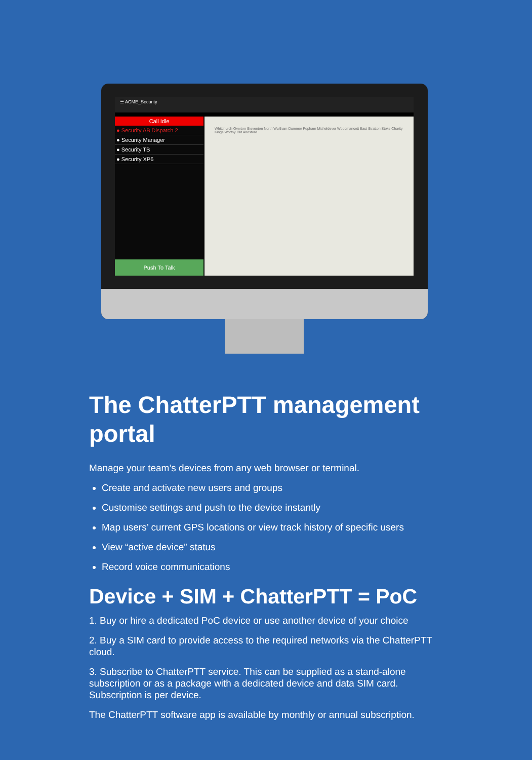☰ ACME_Security
Call Idle
● Security AB Dispatch 2
● Security Manager
● Security TB
● Security XP6
Push To Talk
Whitchurch Overton Steventon North Waltham Dummer Popham Micheldever Woodmancott East Stratton Stoke Charity Kings Worthy Old Alresford
The ChatterPTT management portal
Manage your team’s devices from any web browser or terminal.
Create and activate new users and groups
Customise settings and push to the device instantly
Map users’ current GPS locations or view track history of specific users
View “active device” status
Record voice communications
Device + SIM + ChatterPTT = PoC
1. Buy or hire a dedicated PoC device or use another device of your choice
2. Buy a SIM card to provide access to the required networks via the ChatterPTT cloud.
3. Subscribe to ChatterPTT service. This can be supplied as a stand-alone subscription or as a package with a dedicated device and data SIM card. Subscription is per device.
The ChatterPTT software app is available by monthly or annual subscription.